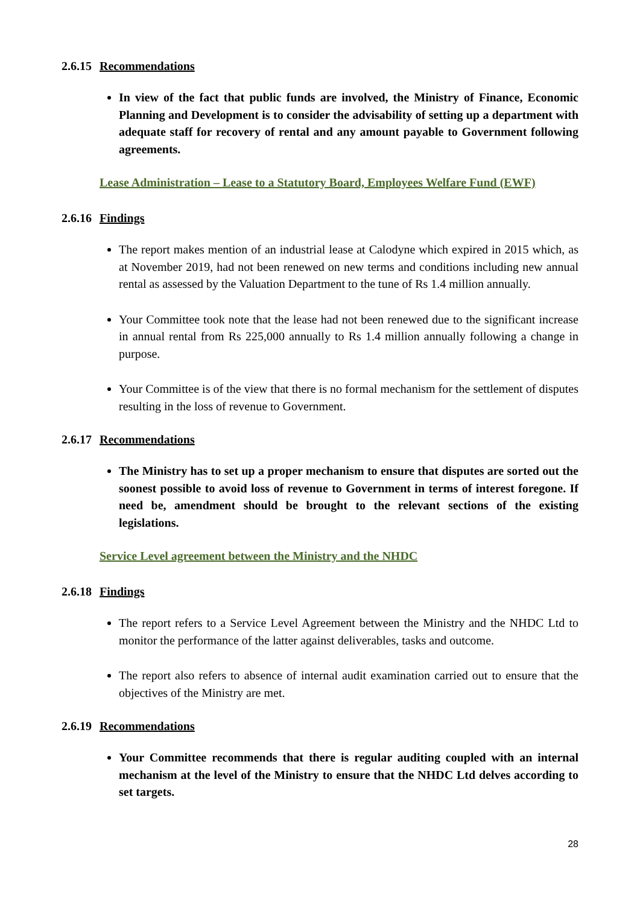2.6.15 Recommendations
In view of the fact that public funds are involved, the Ministry of Finance, Economic Planning and Development is to consider the advisability of setting up a department with adequate staff for recovery of rental and any amount payable to Government following agreements.
Lease Administration – Lease to a Statutory Board, Employees Welfare Fund (EWF)
2.6.16 Findings
The report makes mention of an industrial lease at Calodyne which expired in 2015 which, as at November 2019, had not been renewed on new terms and conditions including new annual rental as assessed by the Valuation Department to the tune of Rs 1.4 million annually.
Your Committee took note that the lease had not been renewed due to the significant increase in annual rental from Rs 225,000 annually to Rs 1.4 million annually following a change in purpose.
Your Committee is of the view that there is no formal mechanism for the settlement of disputes resulting in the loss of revenue to Government.
2.6.17 Recommendations
The Ministry has to set up a proper mechanism to ensure that disputes are sorted out the soonest possible to avoid loss of revenue to Government in terms of interest foregone. If need be, amendment should be brought to the relevant sections of the existing legislations.
Service Level agreement between the Ministry and the NHDC
2.6.18 Findings
The report refers to a Service Level Agreement between the Ministry and the NHDC Ltd to monitor the performance of the latter against deliverables, tasks and outcome.
The report also refers to absence of internal audit examination carried out to ensure that the objectives of the Ministry are met.
2.6.19 Recommendations
Your Committee recommends that there is regular auditing coupled with an internal mechanism at the level of the Ministry to ensure that the NHDC Ltd delves according to set targets.
28